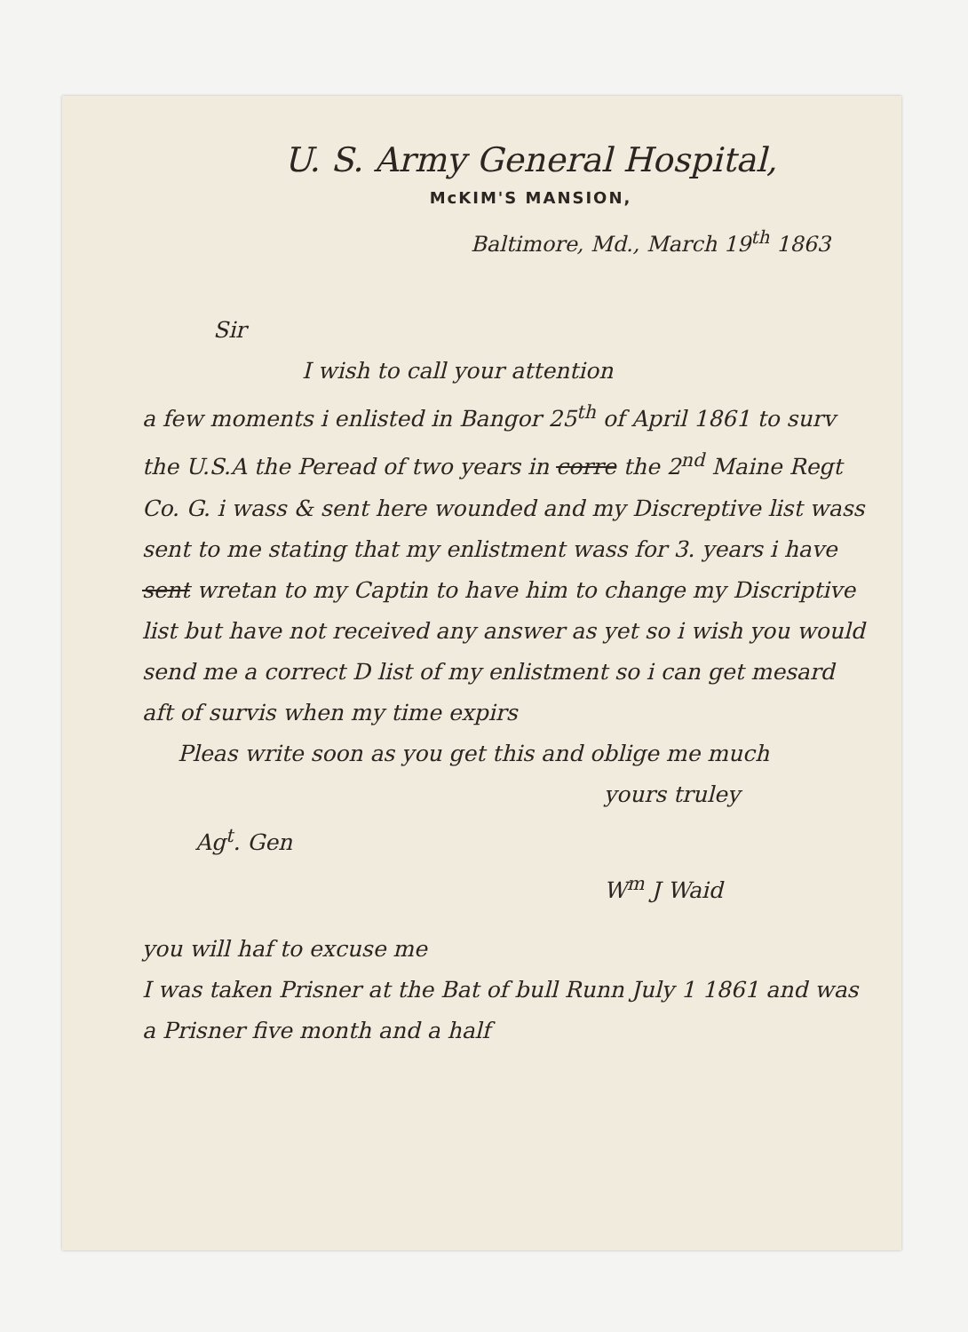U. S. Army General Hospital,
McKIM'S MANSION,
Baltimore, Md., March 19<sup>th</sup> 1863
Sir
I wish to call your attention
a few moments i enlisted in Bangor 25<sup>th</sup> of April 1861 to surv the U.S.A the Peread of two years in corre the 2<sup>nd</sup> Maine Regt Co. G. i wass & sent here wounded and my Discreptive list wass sent to me stating that my enlistment wass for 3. years i have sent wretan to my Captin to have him to change my Discriptive list but have not received any answer as yet so i wish you would send me a correct D list of my enlistment so i can get mesard aft of survis when my time expirs
Pleas write soon as you get this and oblige me much
yours truley
Ag<sup>t</sup>. Gen
W<sup>m</sup> J Waid
you will haf to excuse me
I was taken Prisner at the Bat of bull Runn July 1 1861 and was a Prisner five month and a half